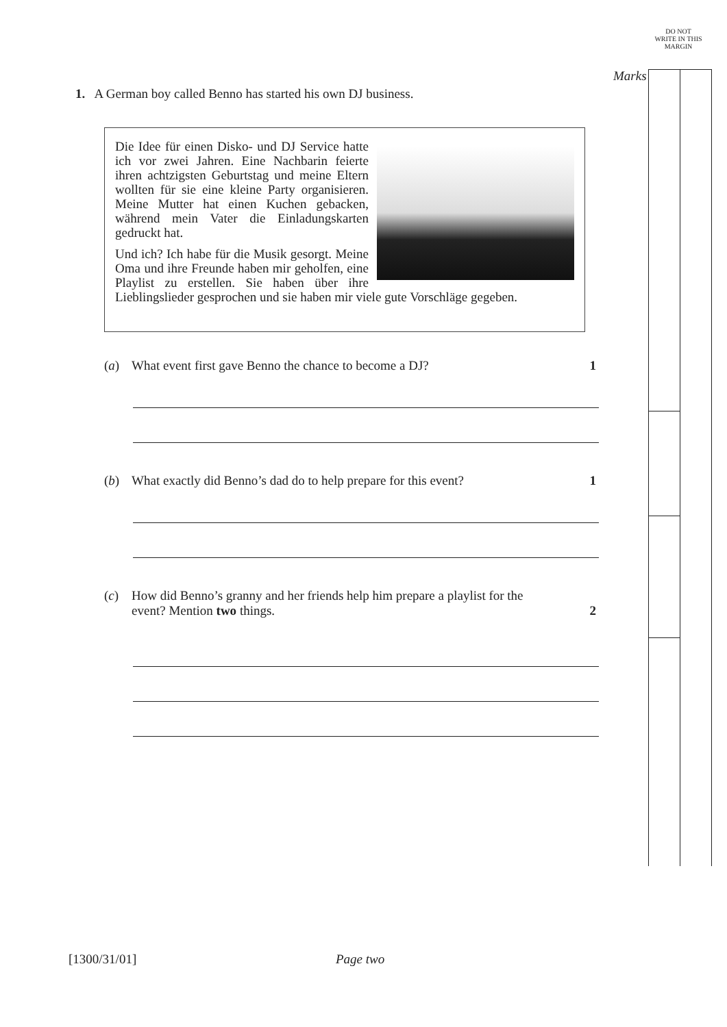DO NOT WRITE IN THIS MARGIN
Marks
1. A German boy called Benno has started his own DJ business.
Die Idee für einen Disko- und DJ Service hatte ich vor zwei Jahren. Eine Nachbarin feierte ihren achtzigsten Geburtstag und meine Eltern wollten für sie eine kleine Party organisieren. Meine Mutter hat einen Kuchen gebacken, während mein Vater die Einladungskarten gedruckt hat.
Und ich? Ich habe für die Musik gesorgt. Meine Oma und ihre Freunde haben mir geholfen, eine Playlist zu erstellen. Sie haben über ihre Lieblingslieder gesprochen und sie haben mir viele gute Vorschläge gegeben.
(a) What event first gave Benno the chance to become a DJ? 1
(b) What exactly did Benno’s dad do to help prepare for this event?
1
(c) How did Benno’s granny and her friends help him prepare a playlist for the event? Mention two things.
2
[1300/31/01] Page two